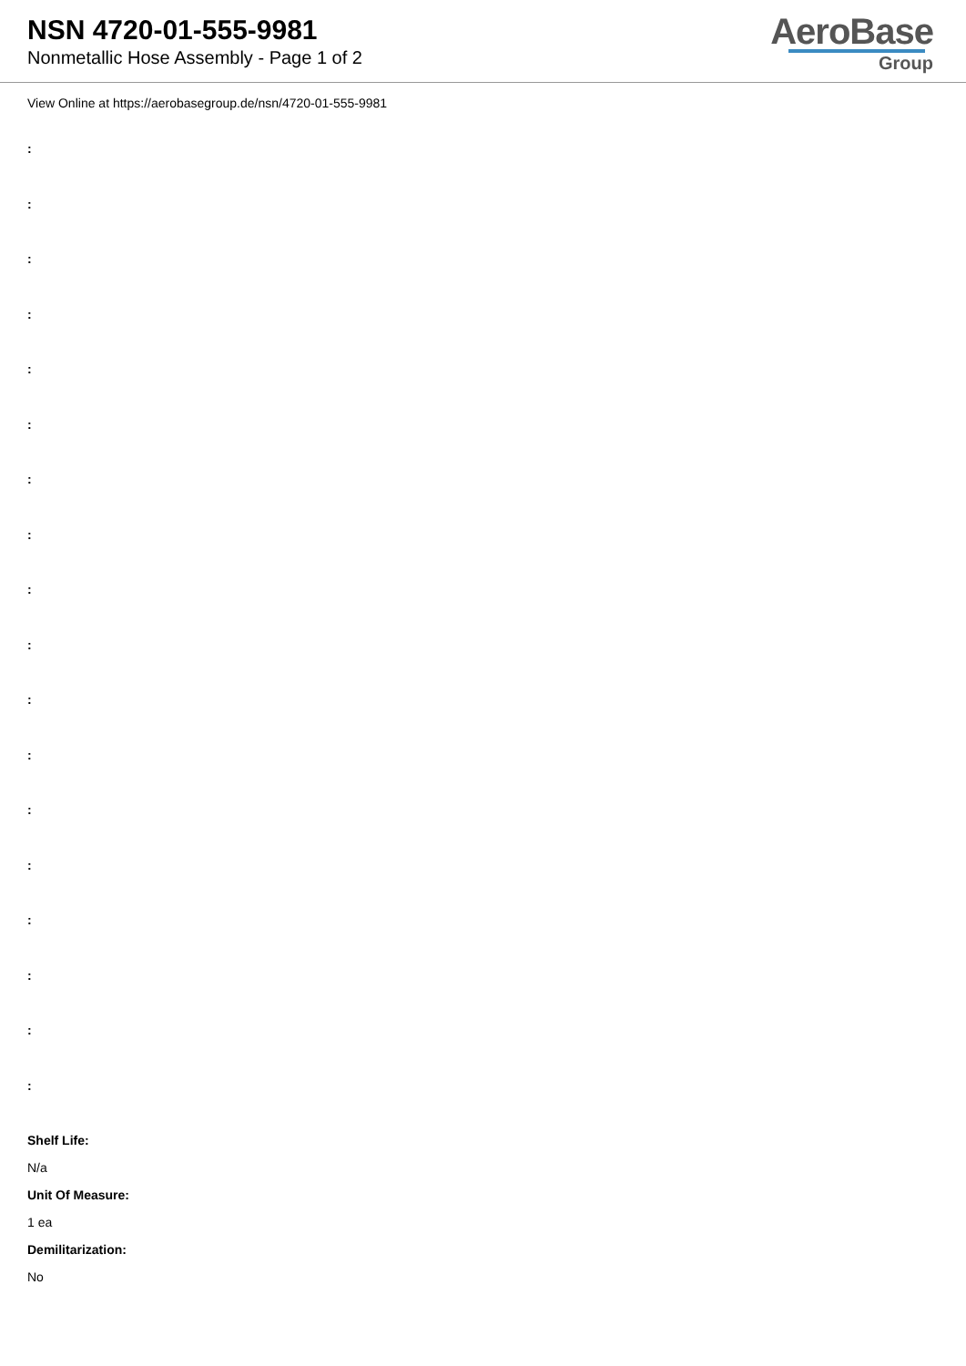NSN 4720-01-555-9981
Nonmetallic Hose Assembly - Page 1 of 2
AeroBase
Group
View Online at https://aerobasegroup.de/nsn/4720-01-555-9981
:
:
:
:
:
:
:
:
:
:
:
:
:
:
:
:
:
:
Shelf Life:
N/a
Unit Of Measure:
1 ea
Demilitarization:
No